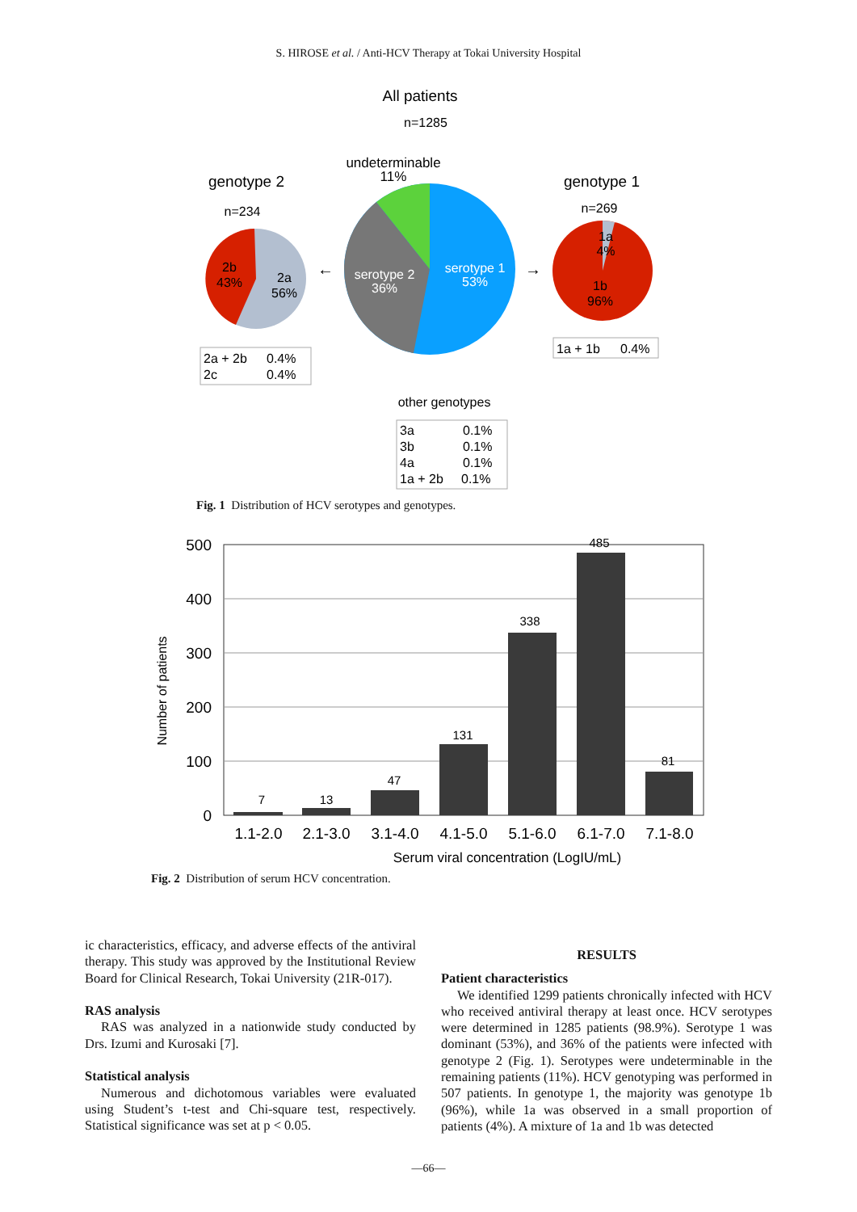S. HIROSE et al. / Anti-HCV Therapy at Tokai University Hospital
All patients
n=1285
undeterminable
11%
genotype 2
n=234
genotype 1
n=269
serotype 2
36%
serotype 1
53%
2b
43%
2a
56%
1a
4%
1b
96%
←
→
2a + 2b
0.4%
2c
0.4%
1a + 1b
0.4%
other genotypes
3a
0.1%
3b
0.1%
4a
0.1%
1a + 2b
0.1%
Fig. 1 Distribution of HCV serotypes and genotypes.
500
400
300
200
100
0
Number of patients
7
13
47
131
338
485
81
1.1-2.0
2.1-3.0
3.1-4.0
4.1-5.0
5.1-6.0
6.1-7.0
7.1-8.0
Serum viral concentration (LogIU/mL)
Fig. 2 Distribution of serum HCV concentration.
ic characteristics, efficacy, and adverse effects of the antiviral therapy. This study was approved by the Institutional Review Board for Clinical Research, Tokai University (21R-017).
RAS analysis
RAS was analyzed in a nationwide study conducted by Drs. Izumi and Kurosaki [7].
Statistical analysis
Numerous and dichotomous variables were evaluated using Student’s t-test and Chi-square test, respectively. Statistical significance was set at p < 0.05.
RESULTS
Patient characteristics
We identified 1299 patients chronically infected with HCV who received antiviral therapy at least once. HCV serotypes were determined in 1285 patients (98.9%). Serotype 1 was dominant (53%), and 36% of the patients were infected with genotype 2 (Fig. 1). Serotypes were undeterminable in the remaining patients (11%). HCV genotyping was performed in 507 patients. In genotype 1, the majority was genotype 1b (96%), while 1a was observed in a small proportion of patients (4%). A mixture of 1a and 1b was detected
—66—